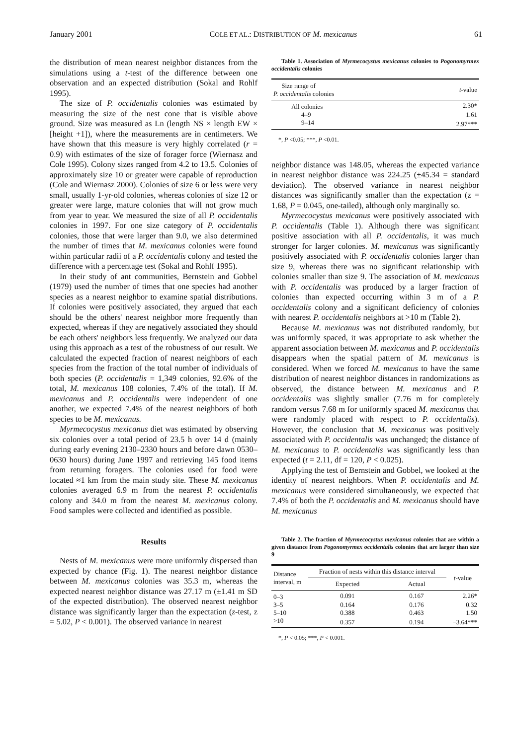January 2001 COLE ET AL.: DISTRIBUTION OF M. mexicanus 61
the distribution of mean nearest neighbor distances from the simulations using a t-test of the difference between one observation and an expected distribution (Sokal and Rohlf 1995).
The size of P. occidentalis colonies was estimated by measuring the size of the nest cone that is visible above ground. Size was measured as Ln (length NS × length EW × [height +1]), where the measurements are in centimeters. We have shown that this measure is very highly correlated (r = 0.9) with estimates of the size of forager force (Wiernasz and Cole 1995). Colony sizes ranged from 4.2 to 13.5. Colonies of approximately size 10 or greater were capable of reproduction (Cole and Wiernasz 2000). Colonies of size 6 or less were very small, usually 1-yr-old colonies, whereas colonies of size 12 or greater were large, mature colonies that will not grow much from year to year. We measured the size of all P. occidentalis colonies in 1997. For one size category of P. occidentalis colonies, those that were larger than 9.0, we also determined the number of times that M. mexicanus colonies were found within particular radii of a P. occidentalis colony and tested the difference with a percentage test (Sokal and Rohlf 1995).
In their study of ant communities, Bernstein and Gobbel (1979) used the number of times that one species had another species as a nearest neighbor to examine spatial distributions. If colonies were positively associated, they argued that each should be the others' nearest neighbor more frequently than expected, whereas if they are negatively associated they should be each others' neighbors less frequently. We analyzed our data using this approach as a test of the robustness of our result. We calculated the expected fraction of nearest neighbors of each species from the fraction of the total number of individuals of both species (P. occidentalis = 1,349 colonies, 92.6% of the total, M. mexicanus 108 colonies, 7.4% of the total). If M. mexicanus and P. occidentalis were independent of one another, we expected 7.4% of the nearest neighbors of both species to be M. mexicanus.
Myrmecocystus mexicanus diet was estimated by observing six colonies over a total period of 23.5 h over 14 d (mainly during early evening 2130–2330 hours and before dawn 0530–0630 hours) during June 1997 and retrieving 145 food items from returning foragers. The colonies used for food were located ≈1 km from the main study site. These M. mexicanus colonies averaged 6.9 m from the nearest P. occidentalis colony and 34.0 m from the nearest M. mexicanus colony. Food samples were collected and identified as possible.
Results
Nests of M. mexicanus were more uniformly dispersed than expected by chance (Fig. 1). The nearest neighbor distance between M. mexicanus colonies was 35.3 m, whereas the expected nearest neighbor distance was 27.17 m (±1.41 m SD of the expected distribution). The observed nearest neighbor distance was significantly larger than the expectation (z-test, z = 5.02, P < 0.001). The observed variance in nearest
Table 1. Association of Myrmecocystus mexicanus colonies to Pogonomyrmex occidentalis colonies
| Size range of P. occidentalis colonies | t -value |
| --- | --- |
| All colonies | 2.30* |
| 4–9 | 1.61 |
| 9–14 | 2.97*** |
*, P <0.05; ***, P <0.01.
neighbor distance was 148.05, whereas the expected variance in nearest neighbor distance was 224.25 (±45.34 = standard deviation). The observed variance in nearest neighbor distances was significantly smaller than the expectation (z = 1.68, P = 0.045, one-tailed), although only marginally so.
Myrmecocystus mexicanus were positively associated with P. occidentalis (Table 1). Although there was significant positive association with all P. occidentalis, it was much stronger for larger colonies. M. mexicanus was significantly positively associated with P. occidentalis colonies larger than size 9, whereas there was no significant relationship with colonies smaller than size 9. The association of M. mexicanus with P. occidentalis was produced by a larger fraction of colonies than expected occurring within 3 m of a P. occidentalis colony and a significant deficiency of colonies with nearest P. occidentalis neighbors at >10 m (Table 2).
Because M. mexicanus was not distributed randomly, but was uniformly spaced, it was appropriate to ask whether the apparent association between M. mexicanus and P. occidentalis disappears when the spatial pattern of M. mexicanus is considered. When we forced M. mexicanus to have the same distribution of nearest neighbor distances in randomizations as observed, the distance between M. mexicanus and P. occidentalis was slightly smaller (7.76 m for completely random versus 7.68 m for uniformly spaced M. mexicanus that were randomly placed with respect to P. occidentalis). However, the conclusion that M. mexicanus was positively associated with P. occidentalis was unchanged; the distance of M. mexicanus to P. occidentalis was significantly less than expected (t = 2.11, df = 120, P < 0.025).
Applying the test of Bernstein and Gobbel, we looked at the identity of nearest neighbors. When P. occidentalis and M. mexicanus were considered simultaneously, we expected that 7.4% of both the P. occidentalis and M. mexicanus should have M. mexicanus
Table 2. The fraction of Myrmecocystus mexicanus colonies that are within a given distance from Pogonomyrmex occidentalis colonies that are larger than size 9
| Distance interval, m | Fraction of nests within this distance interval | | t -value |
| --- | --- | --- | --- |
| | Expected | Actual | |
| 0–3 | 0.091 | 0.167 | 2.26* |
| 3–5 | 0.164 | 0.176 | 0.32 |
| 5–10 | 0.388 | 0.463 | 1.50 |
| >10 | 0.357 | 0.194 | −3.64*** |
*, P < 0.05; ***, P < 0.001.